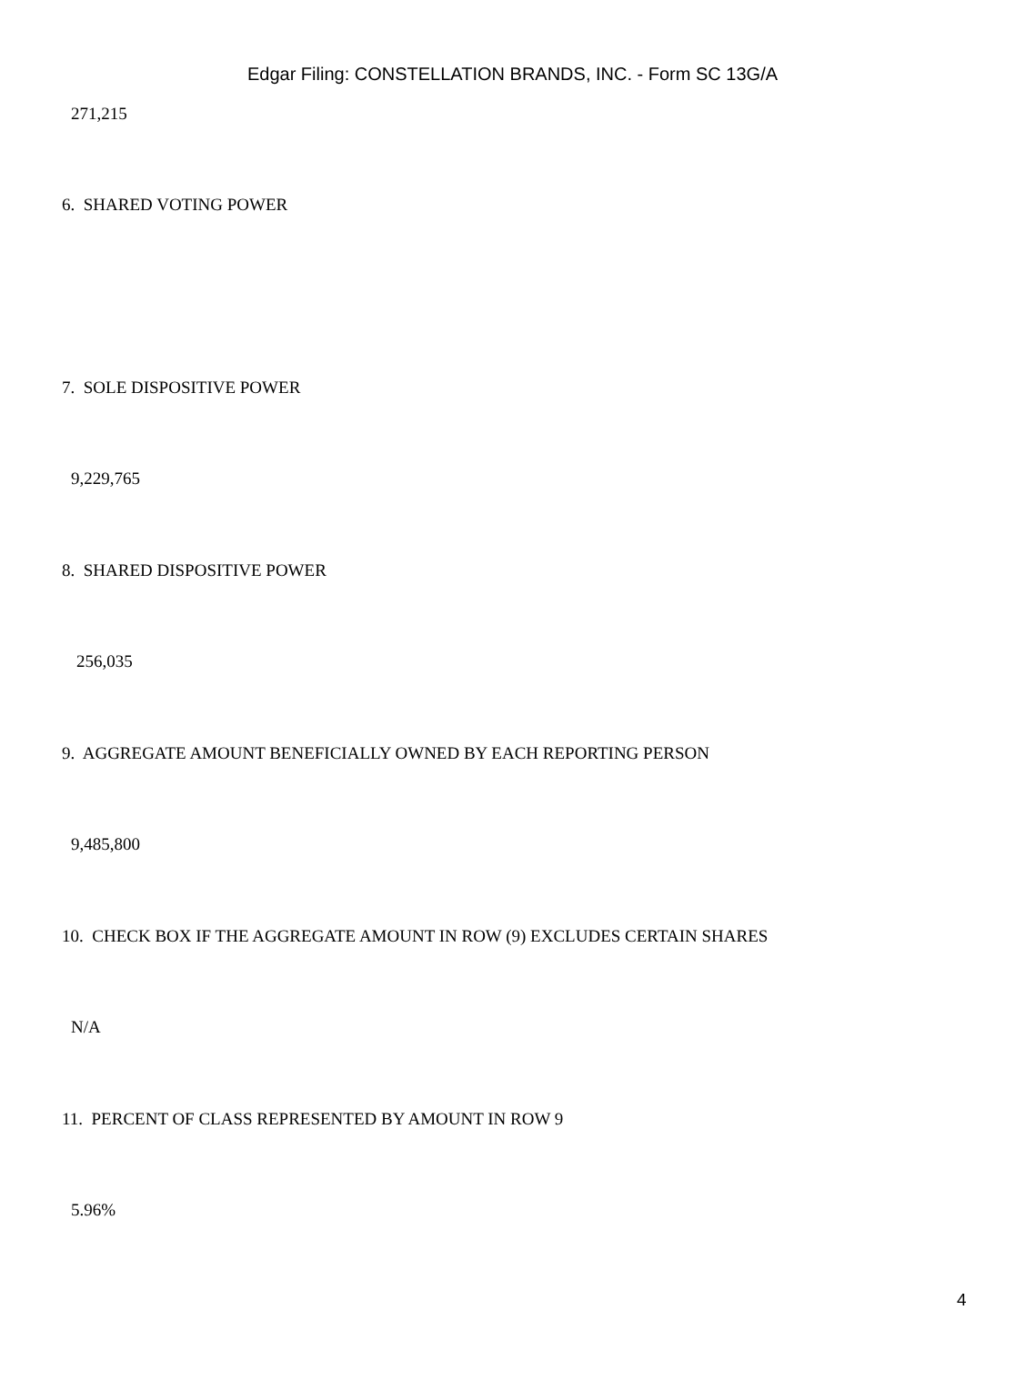Edgar Filing: CONSTELLATION BRANDS, INC. - Form SC 13G/A
271,215
6. SHARED VOTING POWER
7. SOLE DISPOSITIVE POWER
9,229,765
8. SHARED DISPOSITIVE POWER
256,035
9. AGGREGATE AMOUNT BENEFICIALLY OWNED BY EACH REPORTING PERSON
9,485,800
10. CHECK BOX IF THE AGGREGATE AMOUNT IN ROW (9) EXCLUDES CERTAIN SHARES
N/A
11. PERCENT OF CLASS REPRESENTED BY AMOUNT IN ROW 9
5.96%
4